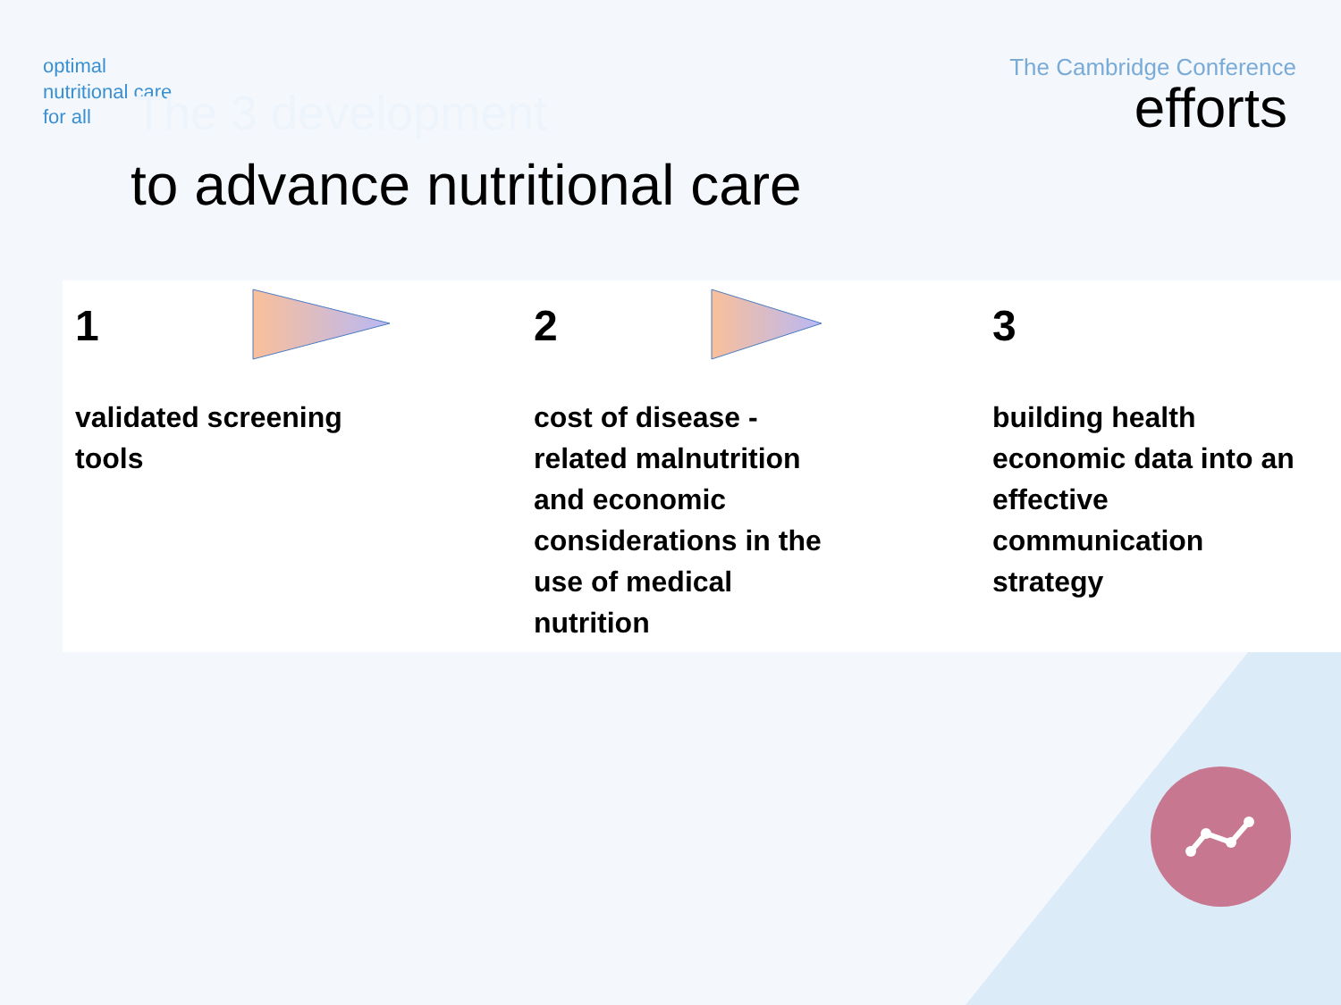optimal
nutritional care
for all
The Cambridge Conference
The 3 development efforts
to advance nutritional care
1
validated screening
tools
2
cost of disease -
related malnutrition
and economic
considerations in the
use of medical
nutrition
3
building health
economic data into an
effective
communication
strategy